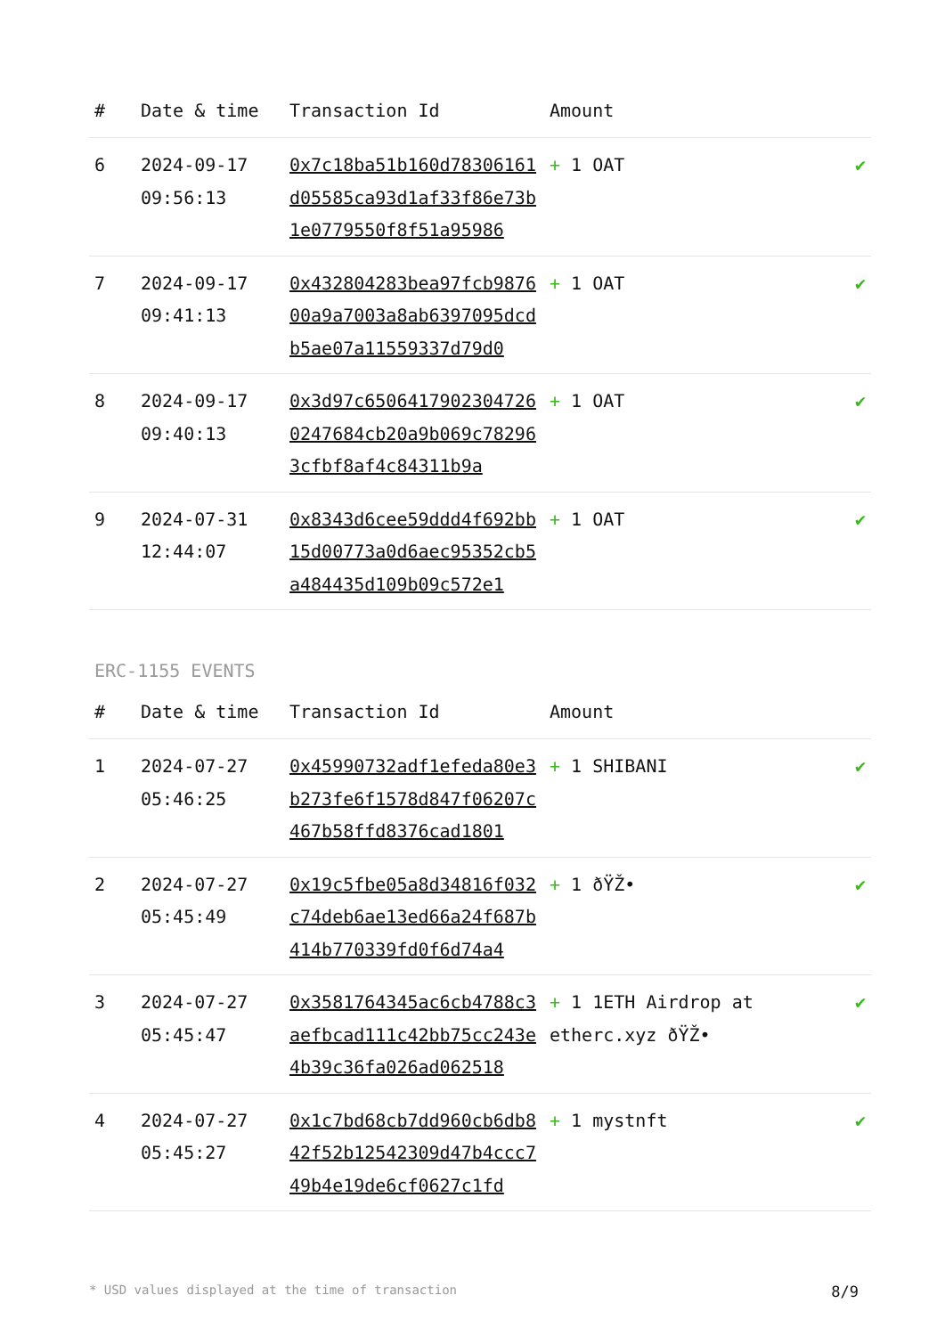| # | Date & time | Transaction Id | Amount | |
| --- | --- | --- | --- | --- |
| 6 | 2024-09-17 09:56:13 | 0x7c18ba51b160d78306161d05585ca93d1af33f86e73b1e0779550f8f51a95986 | + 1 OAT | ✔ |
| 7 | 2024-09-17 09:41:13 | 0x432804283bea97fcb987600a9a7003a8ab6397095dcdb5ae07a11559337d79d0 | + 1 OAT | ✔ |
| 8 | 2024-09-17 09:40:13 | 0x3d97c65064179023047260247684cb20a9b069c782963cfbf8af4c84311b9a | + 1 OAT | ✔ |
| 9 | 2024-07-31 12:44:07 | 0x8343d6cee59ddd4f692bb15d00773a0d6aec95352cb5a484435d109b09c572e1 | + 1 OAT | ✔ |
ERC-1155 EVENTS
| # | Date & time | Transaction Id | Amount | |
| --- | --- | --- | --- | --- |
| 1 | 2024-07-27 05:46:25 | 0x45990732adf1efeda80e3b273fe6f1578d847f06207c467b58ffd8376cad1801 | + 1 SHIBANI | ✔ |
| 2 | 2024-07-27 05:45:49 | 0x19c5fbe05a8d34816f032c74deb6ae13ed66a24f687b414b770339fd0f6d74a4 | + 1 ðŸŽ• | ✔ |
| 3 | 2024-07-27 05:45:47 | 0x3581764345ac6cb4788c3aefbcad111c42bb75cc243e4b39c36fa026ad062518 | + 1 1ETH Airdrop at etherc.xyz ðŸŽ• | ✔ |
| 4 | 2024-07-27 05:45:27 | 0x1c7bd68cb7dd960cb6db842f52b12542309d47b4ccc749b4e19de6cf0627c1fd | + 1 mystnft | ✔ |
* USD values displayed at the time of transaction 8/9